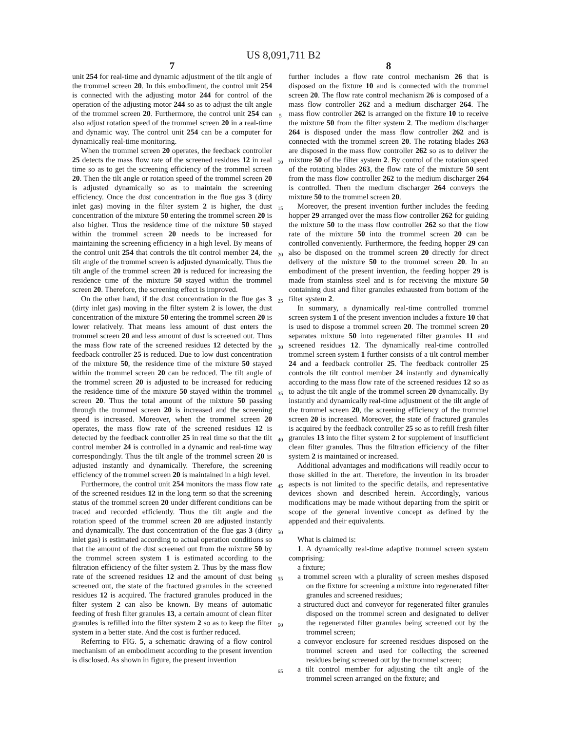US 8,091,711 B2
7
unit 254 for real-time and dynamic adjustment of the tilt angle of the trommel screen 20. In this embodiment, the control unit 254 is connected with the adjusting motor 244 for control of the operation of the adjusting motor 244 so as to adjust the tilt angle of the trommel screen 20. Furthermore, the control unit 254 can also adjust rotation speed of the trommel screen 20 in a real-time and dynamic way. The control unit 254 can be a computer for dynamically real-time monitoring.
When the trommel screen 20 operates, the feedback controller 25 detects the mass flow rate of the screened residues 12 in real time so as to get the screening efficiency of the trommel screen 20. Then the tilt angle or rotation speed of the trommel screen 20 is adjusted dynamically so as to maintain the screening efficiency. Once the dust concentration in the flue gas 3 (dirty inlet gas) moving in the filter system 2 is higher, the dust concentration of the mixture 50 entering the trommel screen 20 is also higher. Thus the residence time of the mixture 50 stayed within the trommel screen 20 needs to be increased for maintaining the screening efficiency in a high level. By means of the control unit 254 that controls the tilt control member 24, the tilt angle of the trommel screen is adjusted dynamically. Thus the tilt angle of the trommel screen 20 is reduced for increasing the residence time of the mixture 50 stayed within the trommel screen 20. Therefore, the screening effect is improved.
On the other hand, if the dust concentration in the flue gas 3 (dirty inlet gas) moving in the filter system 2 is lower, the dust concentration of the mixture 50 entering the trommel screen 20 is lower relatively. That means less amount of dust enters the trommel screen 20 and less amount of dust is screened out. Thus the mass flow rate of the screened residues 12 detected by the feedback controller 25 is reduced. Due to low dust concentration of the mixture 50, the residence time of the mixture 50 stayed within the trommel screen 20 can be reduced. The tilt angle of the trommel screen 20 is adjusted to be increased for reducing the residence time of the mixture 50 stayed within the trommel screen 20. Thus the total amount of the mixture 50 passing through the trommel screen 20 is increased and the screening speed is increased. Moreover, when the trommel screen 20 operates, the mass flow rate of the screened residues 12 is detected by the feedback controller 25 in real time so that the tilt control member 24 is controlled in a dynamic and real-time way correspondingly. Thus the tilt angle of the trommel screen 20 is adjusted instantly and dynamically. Therefore, the screening efficiency of the trommel screen 20 is maintained in a high level.
Furthermore, the control unit 254 monitors the mass flow rate of the screened residues 12 in the long term so that the screening status of the trommel screen 20 under different conditions can be traced and recorded efficiently. Thus the tilt angle and the rotation speed of the trommel screen 20 are adjusted instantly and dynamically. The dust concentration of the flue gas 3 (dirty inlet gas) is estimated according to actual operation conditions so that the amount of the dust screened out from the mixture 50 by the trommel screen system 1 is estimated according to the filtration efficiency of the filter system 2. Thus by the mass flow rate of the screened residues 12 and the amount of dust being screened out, the state of the fractured granules in the screened residues 12 is acquired. The fractured granules produced in the filter system 2 can also be known. By means of automatic feeding of fresh filter granules 13, a certain amount of clean filter granules is refilled into the filter system 2 so as to keep the filter system in a better state. And the cost is further reduced.
Referring to FIG. 5, a schematic drawing of a flow control mechanism of an embodiment according to the present invention is disclosed. As shown in figure, the present invention
5
10
15
20
25
30
35
40
45
50
55
60
65
8
further includes a flow rate control mechanism 26 that is disposed on the fixture 10 and is connected with the trommel screen 20. The flow rate control mechanism 26 is composed of a mass flow controller 262 and a medium discharger 264. The mass flow controller 262 is arranged on the fixture 10 to receive the mixture 50 from the filter system 2. The medium discharger 264 is disposed under the mass flow controller 262 and is connected with the trommel screen 20. The rotating blades 263 are disposed in the mass flow controller 262 so as to deliver the mixture 50 of the filter system 2. By control of the rotation speed of the rotating blades 263, the flow rate of the mixture 50 sent from the mass flow controller 262 to the medium discharger 264 is controlled. Then the medium discharger 264 conveys the mixture 50 to the trommel screen 20.
Moreover, the present invention further includes the feeding hopper 29 arranged over the mass flow controller 262 for guiding the mixture 50 to the mass flow controller 262 so that the flow rate of the mixture 50 into the trommel screen 20 can be controlled conveniently. Furthermore, the feeding hopper 29 can also be disposed on the trommel screen 20 directly for direct delivery of the mixture 50 to the trommel screen 20. In an embodiment of the present invention, the feeding hopper 29 is made from stainless steel and is for receiving the mixture 50 containing dust and filter granules exhausted from bottom of the filter system 2.
In summary, a dynamically real-time controlled trommel screen system 1 of the present invention includes a fixture 10 that is used to dispose a trommel screen 20. The trommel screen 20 separates mixture 50 into regenerated filter granules 11 and screened residues 12. The dynamically real-time controlled trommel screen system 1 further consists of a tilt control member 24 and a feedback controller 25. The feedback controller 25 controls the tilt control member 24 instantly and dynamically according to the mass flow rate of the screened residues 12 so as to adjust the tilt angle of the trommel screen 20 dynamically. By instantly and dynamically real-time adjustment of the tilt angle of the trommel screen 20, the screening efficiency of the trommel screen 20 is increased. Moreover, the state of fractured granules is acquired by the feedback controller 25 so as to refill fresh filter granules 13 into the filter system 2 for supplement of insufficient clean filter granules. Thus the filtration efficiency of the filter system 2 is maintained or increased.
Additional advantages and modifications will readily occur to those skilled in the art. Therefore, the invention in its broader aspects is not limited to the specific details, and representative devices shown and described herein. Accordingly, various modifications may be made without departing from the spirit or scope of the general inventive concept as defined by the appended and their equivalents.
What is claimed is:
1. A dynamically real-time adaptive trommel screen system comprising:
a fixture;
a trommel screen with a plurality of screen meshes disposed on the fixture for screening a mixture into regenerated filter granules and screened residues;
a structured duct and conveyor for regenerated filter granules disposed on the trommel screen and designated to deliver the regenerated filter granules being screened out by the trommel screen;
a conveyor enclosure for screened residues disposed on the trommel screen and used for collecting the screened residues being screened out by the trommel screen;
a tilt control member for adjusting the tilt angle of the trommel screen arranged on the fixture; and